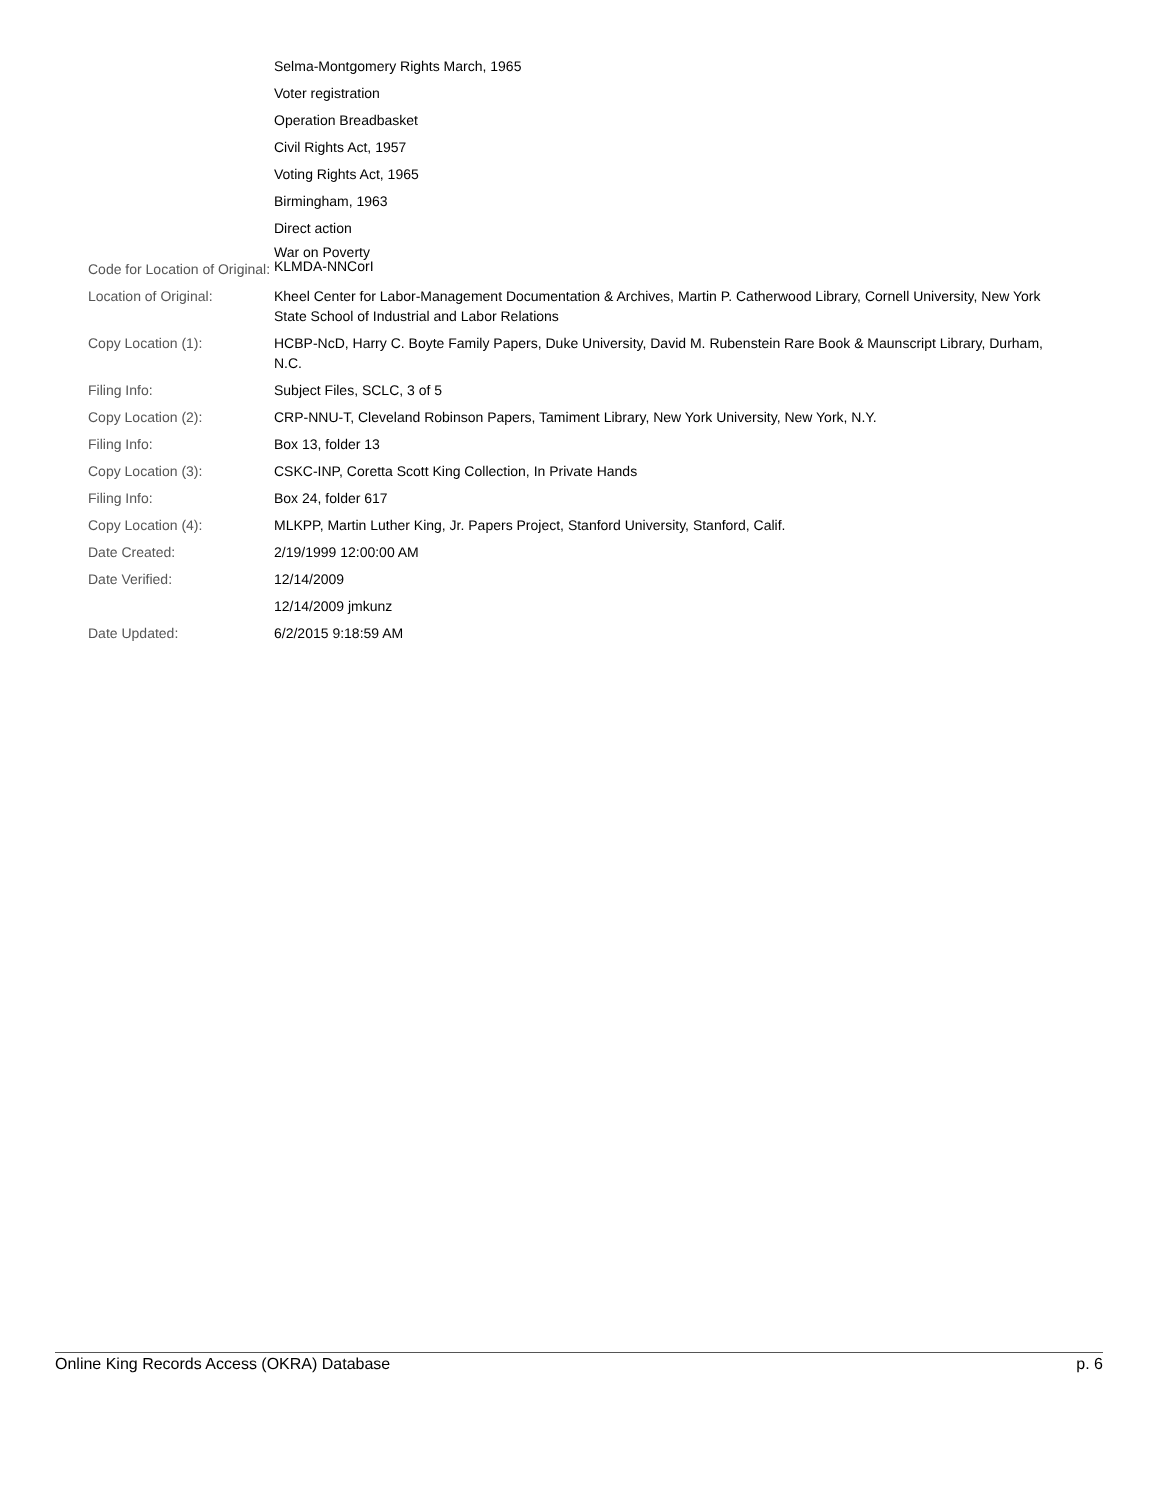| | Selma-Montgomery Rights March, 1965 |
| | Voter registration |
| | Operation Breadbasket |
| | Civil Rights Act, 1957 |
| | Voting Rights Act, 1965 |
| | Birmingham, 1963 |
| | Direct action |
| | War on Poverty |
| Code for Location of Original: | KLMDA-NNCorI |
| Location of Original: | Kheel Center for Labor-Management Documentation & Archives, Martin P. Catherwood Library, Cornell University, New York State School of Industrial and Labor Relations |
| Copy Location (1): | HCBP-NcD, Harry C. Boyte Family Papers, Duke University, David M. Rubenstein Rare Book & Maunscript Library, Durham, N.C. |
| Filing Info: | Subject Files, SCLC, 3 of 5 |
| Copy Location (2): | CRP-NNU-T, Cleveland Robinson Papers, Tamiment Library, New York University, New York, N.Y. |
| Filing Info: | Box 13, folder 13 |
| Copy Location (3): | CSKC-INP, Coretta Scott King Collection, In Private Hands |
| Filing Info: | Box 24, folder 617 |
| Copy Location (4): | MLKPP, Martin Luther King, Jr. Papers Project, Stanford University, Stanford, Calif. |
| Date Created: | 2/19/1999 12:00:00 AM |
| Date Verified: | 12/14/2009 |
| | 12/14/2009 jmkunz |
| Date Updated: | 6/2/2015 9:18:59 AM |
Online King Records Access (OKRA) Database p. 6